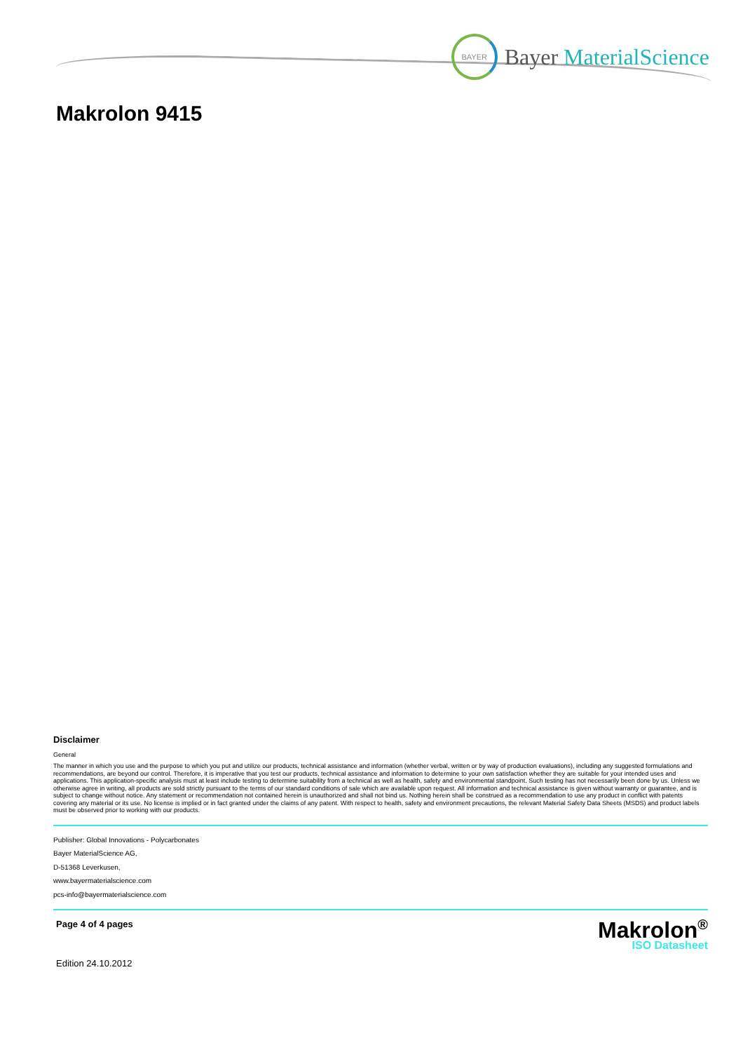BAYER
Bayer MaterialScience
Makrolon 9415
Disclaimer
General
The manner in which you use and the purpose to which you put and utilize our products, technical assistance and information (whether verbal, written or by way of production evaluations), including any suggested formulations and recommendations, are beyond our control. Therefore, it is imperative that you test our products, technical assistance and information to determine to your own satisfaction whether they are suitable for your intended uses and applications. This application-specific analysis must at least include testing to determine suitability from a technical as well as health, safety and environmental standpoint. Such testing has not necessarily been done by us. Unless we otherwise agree in writing, all products are sold strictly pursuant to the terms of our standard conditions of sale which are available upon request. All information and technical assistance is given without warranty or guarantee, and is subject to change without notice. Any statement or recommendation not contained herein is unauthorized and shall not bind us. Nothing herein shall be construed as a recommendation to use any product in conflict with patents covering any material or its use. No license is implied or in fact granted under the claims of any patent. With respect to health, safety and environment precautions, the relevant Material Safety Data Sheets (MSDS) and product labels must be observed prior to working with our products.
Publisher: Global Innovations - Polycarbonates
Bayer MaterialScience AG,
D-51368 Leverkusen,
www.bayermaterialscience.com
pcs-info@bayermaterialscience.com
Page 4 of 4 pages
Edition 24.10.2012
Makrolon<sup>®</sup>
ISO Datasheet